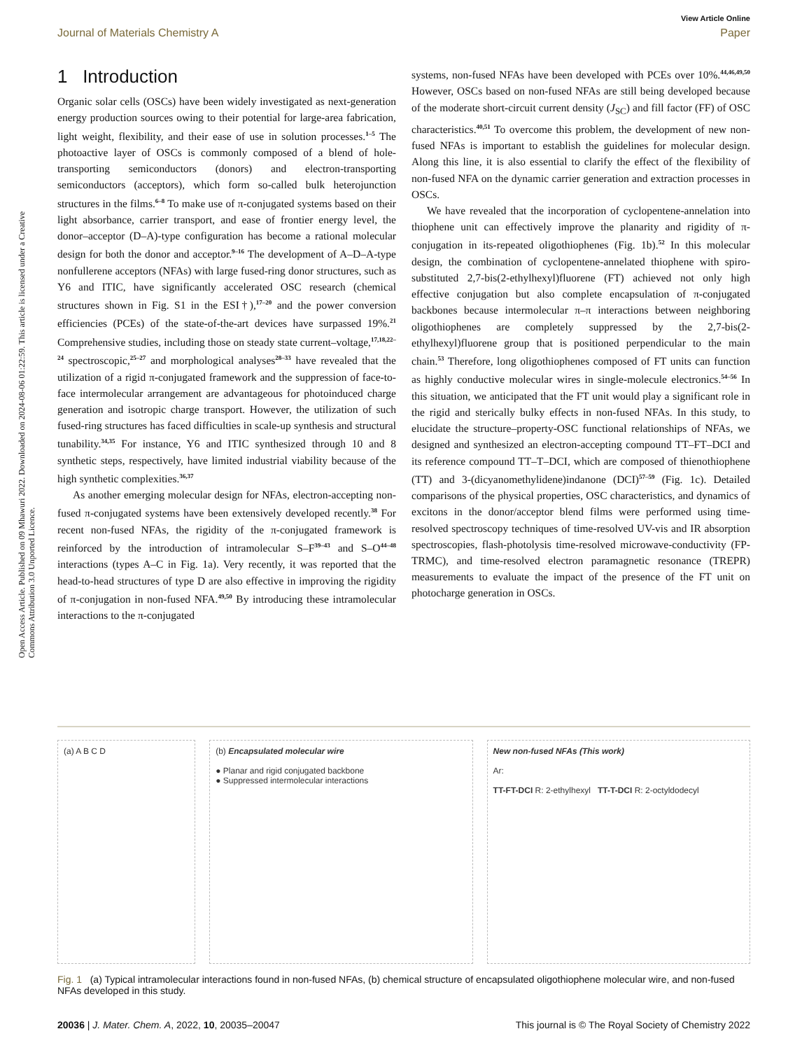View Article Online
Journal of Materials Chemistry A Paper
Open Access Article. Published on 09 Mhawuri 2022. Downloaded on 2024-08-06 01:22:59. This article is licensed under a Creative Commons Attribution 3.0 Unported Licence.
1 Introduction
Organic solar cells (OSCs) have been widely investigated as next-generation energy production sources owing to their potential for large-area fabrication, light weight, flexibility, and their ease of use in solution processes.<sup>1–5</sup> The photoactive layer of OSCs is commonly composed of a blend of hole-transporting semiconductors (donors) and electron-transporting semiconductors (acceptors), which form so-called bulk heterojunction structures in the films.<sup>6–8</sup> To make use of π-conjugated systems based on their light absorbance, carrier transport, and ease of frontier energy level, the donor–acceptor (D–A)-type configuration has become a rational molecular design for both the donor and acceptor.<sup>9–16</sup> The development of A–D–A-type nonfullerene acceptors (NFAs) with large fused-ring donor structures, such as Y6 and ITIC, have significantly accelerated OSC research (chemical structures shown in Fig. S1 in the ESI†),<sup>17–20</sup> and the power conversion efficiencies (PCEs) of the state-of-the-art devices have surpassed 19%.<sup>21</sup> Comprehensive studies, including those on steady state current–voltage,<sup>17,18,22–24</sup> spectroscopic,<sup>25–27</sup> and morphological analyses<sup>28–33</sup> have revealed that the utilization of a rigid π-conjugated framework and the suppression of face-to-face intermolecular arrangement are advantageous for photoinduced charge generation and isotropic charge transport. However, the utilization of such fused-ring structures has faced difficulties in scale-up synthesis and structural tunability.<sup>34,35</sup> For instance, Y6 and ITIC synthesized through 10 and 8 synthetic steps, respectively, have limited industrial viability because of the high synthetic complexities.<sup>36,37</sup>
As another emerging molecular design for NFAs, electron-accepting non-fused π-conjugated systems have been extensively developed recently.<sup>38</sup> For recent non-fused NFAs, the rigidity of the π-conjugated framework is reinforced by the introduction of intramolecular S–F<sup>39–43</sup> and S–O<sup>44–48</sup> interactions (types A–C in Fig. 1a). Very recently, it was reported that the head-to-head structures of type D are also effective in improving the rigidity of π-conjugation in non-fused NFA.<sup>49,50</sup> By introducing these intramolecular interactions to the π-conjugated
systems, non-fused NFAs have been developed with PCEs over 10%.<sup>44,46,49,50</sup> However, OSCs based on non-fused NFAs are still being developed because of the moderate short-circuit current density (J<sub>SC</sub>) and fill factor (FF) of OSC characteristics.<sup>40,51</sup> To overcome this problem, the development of new non-fused NFAs is important to establish the guidelines for molecular design. Along this line, it is also essential to clarify the effect of the flexibility of non-fused NFA on the dynamic carrier generation and extraction processes in OSCs.
We have revealed that the incorporation of cyclopentene-annelation into thiophene unit can effectively improve the planarity and rigidity of π-conjugation in its-repeated oligothiophenes (Fig. 1b).<sup>52</sup> In this molecular design, the combination of cyclopentene-annelated thiophene with spiro-substituted 2,7-bis(2-ethylhexyl)fluorene (FT) achieved not only high effective conjugation but also complete encapsulation of π-conjugated backbones because intermolecular π–π interactions between neighboring oligothiophenes are completely suppressed by the 2,7-bis(2-ethylhexyl)fluorene group that is positioned perpendicular to the main chain.<sup>53</sup> Therefore, long oligothiophenes composed of FT units can function as highly conductive molecular wires in single-molecule electronics.<sup>54–56</sup> In this situation, we anticipated that the FT unit would play a significant role in the rigid and sterically bulky effects in non-fused NFAs. In this study, to elucidate the structure–property-OSC functional relationships of NFAs, we designed and synthesized an electron-accepting compound TT–FT–DCI and its reference compound TT–T–DCI, which are composed of thienothiophene (TT) and 3-(dicyanomethylidene)indanone (DCI)<sup>57–59</sup> (Fig. 1c). Detailed comparisons of the physical properties, OSC characteristics, and dynamics of excitons in the donor/acceptor blend films were performed using time-resolved spectroscopy techniques of time-resolved UV-vis and IR absorption spectroscopies, flash-photolysis time-resolved microwave-conductivity (FP-TRMC), and time-resolved electron paramagnetic resonance (TREPR) measurements to evaluate the impact of the presence of the FT unit on photocharge generation in OSCs.
(a) A B C D (b) Encapsulated molecular wire
● Planar and rigid conjugated backbone
● Suppressed intermolecular interactions
New non-fused NFAs (This work)
Ar:
TT-FT-DCI R: 2-ethylhexyl TT-T-DCI R: 2-octyldodecyl
Fig. 1 (a) Typical intramolecular interactions found in non-fused NFAs, (b) chemical structure of encapsulated oligothiophene molecular wire, and non-fused NFAs developed in this study.
20036 | J. Mater. Chem. A, 2022, 10, 20035–20047 This journal is © The Royal Society of Chemistry 2022